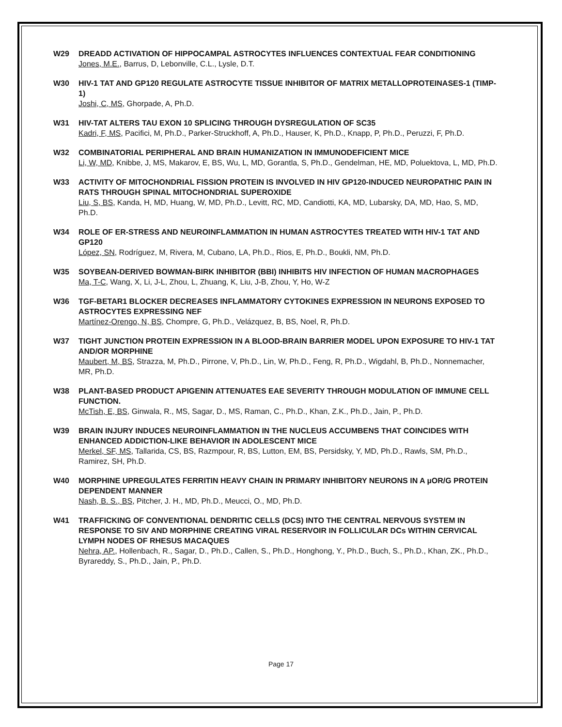W29 DREADD ACTIVATION OF HIPPOCAMPAL ASTROCYTES INFLUENCES CONTEXTUAL FEAR CONDITIONING
Jones, M.E., Barrus, D, Lebonville, C.L., Lysle, D.T.
W30 HIV-1 TAT AND GP120 REGULATE ASTROCYTE TISSUE INHIBITOR OF MATRIX METALLOPROTEINASES-1 (TIMP-1)
Joshi, C, MS, Ghorpade, A, Ph.D.
W31 HIV-TAT ALTERS TAU EXON 10 SPLICING THROUGH DYSREGULATION OF SC35
Kadri, F, MS, Pacifici, M, Ph.D., Parker-Struckhoff, A, Ph.D., Hauser, K, Ph.D., Knapp, P, Ph.D., Peruzzi, F, Ph.D.
W32 COMBINATORIAL PERIPHERAL AND BRAIN HUMANIZATION IN IMMUNODEFICIENT MICE
Li, W, MD, Knibbe, J, MS, Makarov, E, BS, Wu, L, MD, Gorantla, S, Ph.D., Gendelman, HE, MD, Poluektova, L, MD, Ph.D.
W33 ACTIVITY OF MITOCHONDRIAL FISSION PROTEIN IS INVOLVED IN HIV GP120-INDUCED NEUROPATHIC PAIN IN RATS THROUGH SPINAL MITOCHONDRIAL SUPEROXIDE
Liu, S, BS, Kanda, H, MD, Huang, W, MD, Ph.D., Levitt, RC, MD, Candiotti, KA, MD, Lubarsky, DA, MD, Hao, S, MD, Ph.D.
W34 ROLE OF ER-STRESS AND NEUROINFLAMMATION IN HUMAN ASTROCYTES TREATED WITH HIV-1 TAT AND GP120
López, SN, Rodríguez, M, Rivera, M, Cubano, LA, Ph.D., Rios, E, Ph.D., Boukli, NM, Ph.D.
W35 SOYBEAN-DERIVED BOWMAN-BIRK INHIBITOR (BBI) INHIBITS HIV INFECTION OF HUMAN MACROPHAGES
Ma, T-C, Wang, X, Li, J-L, Zhou, L, Zhuang, K, Liu, J-B, Zhou, Y, Ho, W-Z
W36 TGF-BETAR1 BLOCKER DECREASES INFLAMMATORY CYTOKINES EXPRESSION IN NEURONS EXPOSED TO ASTROCYTES EXPRESSING NEF
Martínez-Orengo, N, BS, Chompre, G, Ph.D., Velázquez, B, BS, Noel, R, Ph.D.
W37 TIGHT JUNCTION PROTEIN EXPRESSION IN A BLOOD-BRAIN BARRIER MODEL UPON EXPOSURE TO HIV-1 TAT AND/OR MORPHINE
Maubert, M, BS, Strazza, M, Ph.D., Pirrone, V, Ph.D., Lin, W, Ph.D., Feng, R, Ph.D., Wigdahl, B, Ph.D., Nonnemacher, MR, Ph.D.
W38 PLANT-BASED PRODUCT APIGENIN ATTENUATES EAE SEVERITY THROUGH MODULATION OF IMMUNE CELL FUNCTION.
McTish, E, BS, Ginwala, R., MS, Sagar, D., MS, Raman, C., Ph.D., Khan, Z.K., Ph.D., Jain, P., Ph.D.
W39 BRAIN INJURY INDUCES NEUROINFLAMMATION IN THE NUCLEUS ACCUMBENS THAT COINCIDES WITH ENHANCED ADDICTION-LIKE BEHAVIOR IN ADOLESCENT MICE
Merkel, SF, MS, Tallarida, CS, BS, Razmpour, R, BS, Lutton, EM, BS, Persidsky, Y, MD, Ph.D., Rawls, SM, Ph.D., Ramirez, SH, Ph.D.
W40 MORPHINE UPREGULATES FERRITIN HEAVY CHAIN IN PRIMARY INHIBITORY NEURONS IN A µOR/G PROTEIN DEPENDENT MANNER
Nash, B. S., BS, Pitcher, J. H., MD, Ph.D., Meucci, O., MD, Ph.D.
W41 TRAFFICKING OF CONVENTIONAL DENDRITIC CELLS (DCS) INTO THE CENTRAL NERVOUS SYSTEM IN RESPONSE TO SIV AND MORPHINE CREATING VIRAL RESERVOIR IN FOLLICULAR DCs WITHIN CERVICAL LYMPH NODES OF RHESUS MACAQUES
Nehra, AP., Hollenbach, R., Sagar, D., Ph.D., Callen, S., Ph.D., Honghong, Y., Ph.D., Buch, S., Ph.D., Khan, ZK., Ph.D., Byrareddy, S., Ph.D., Jain, P., Ph.D.
Page 17